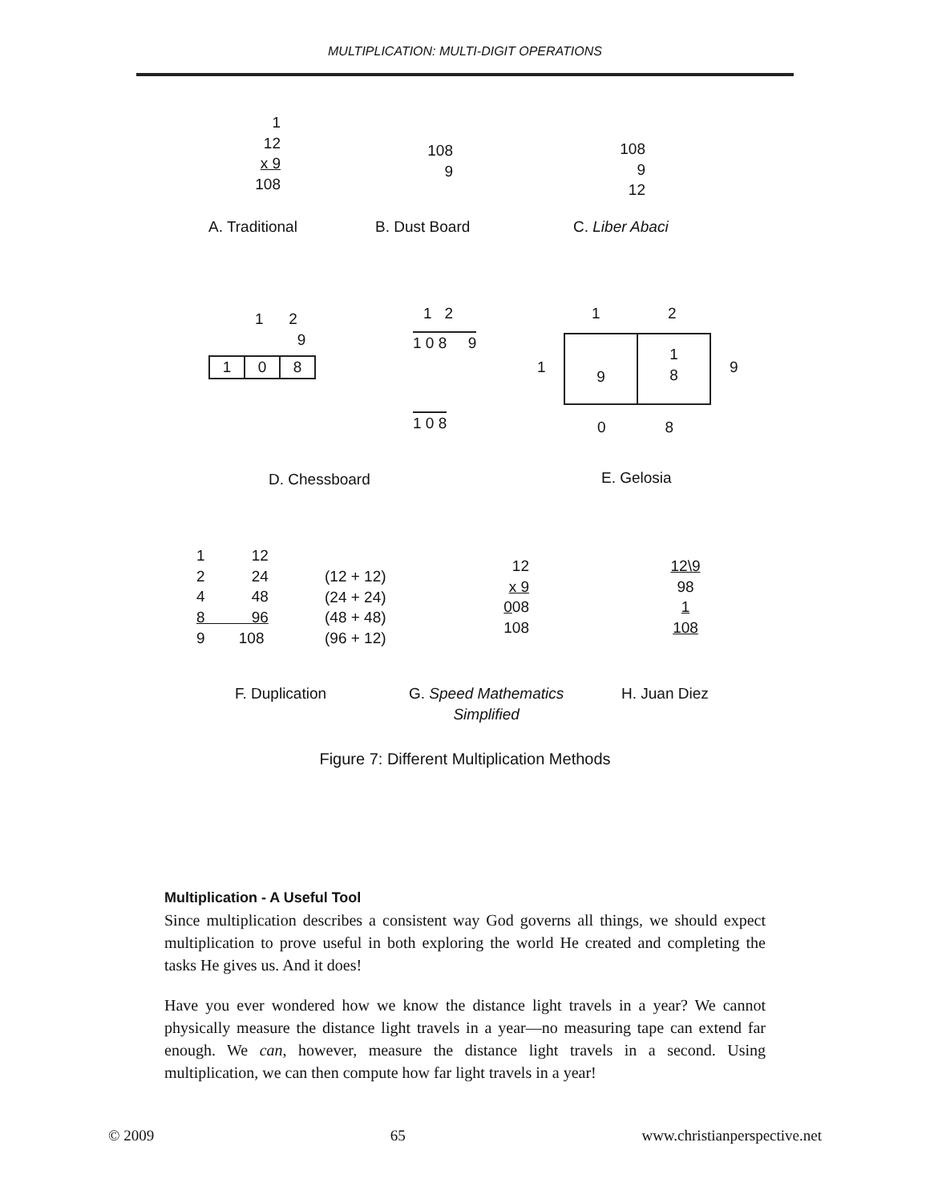MULTIPLICATION: MULTI-DIGIT OPERATIONS
1
12
x 9
108
108
9
108
9
12
A. Traditional B. Dust Board C. Liber Abaci
1 2
9
1 0 8
1 2
1 0 8 9
1 0 8
1 2
1
9 1
8
9
0 8
D. Chessboard E. Gelosia
1 12
2 24
4 48
8 96
9 108
(12 + 12)
(24 + 24)
(48 + 48)
(96 + 12)
12
x 9
008
108
12\9
98
1
108
F. Duplication
G. Speed Mathematics
Simplified
H. Juan Diez
Figure 7: Different Multiplication Methods
Multiplication - A Useful Tool
Since multiplication describes a consistent way God governs all things, we should expect multiplication to prove useful in both exploring the world He created and completing the tasks He gives us. And it does!
Have you ever wondered how we know the distance light travels in a year? We cannot physically measure the distance light travels in a year—no measuring tape can extend far enough. We can, however, measure the distance light travels in a second. Using multiplication, we can then compute how far light travels in a year!
© 2009 65 www.christianperspective.net